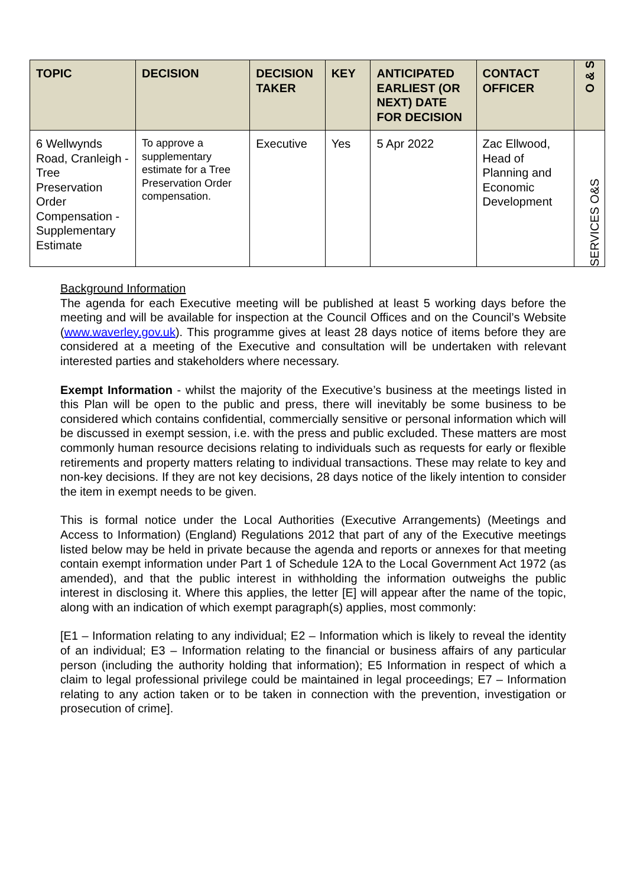| TOPIC | DECISION | DECISION TAKER | KEY | ANTICIPATED EARLIEST (OR NEXT) DATE FOR DECISION | CONTACT OFFICER | O & S |
| --- | --- | --- | --- | --- | --- | --- |
| 6 Wellwynds Road, Cranleigh - Tree Preservation Order Compensation - Supplementary Estimate | To approve a supplementary estimate for a Tree Preservation Order compensation. | Executive | Yes | 5 Apr 2022 | Zac Ellwood, Head of Planning and Economic Development | SERVICES O&S |
Background Information
The agenda for each Executive meeting will be published at least 5 working days before the meeting and will be available for inspection at the Council Offices and on the Council’s Website (www.waverley.gov.uk). This programme gives at least 28 days notice of items before they are considered at a meeting of the Executive and consultation will be undertaken with relevant interested parties and stakeholders where necessary.
Exempt Information - whilst the majority of the Executive’s business at the meetings listed in this Plan will be open to the public and press, there will inevitably be some business to be considered which contains confidential, commercially sensitive or personal information which will be discussed in exempt session, i.e. with the press and public excluded. These matters are most commonly human resource decisions relating to individuals such as requests for early or flexible retirements and property matters relating to individual transactions. These may relate to key and non-key decisions. If they are not key decisions, 28 days notice of the likely intention to consider the item in exempt needs to be given.
This is formal notice under the Local Authorities (Executive Arrangements) (Meetings and Access to Information) (England) Regulations 2012 that part of any of the Executive meetings listed below may be held in private because the agenda and reports or annexes for that meeting contain exempt information under Part 1 of Schedule 12A to the Local Government Act 1972 (as amended), and that the public interest in withholding the information outweighs the public interest in disclosing it. Where this applies, the letter [E] will appear after the name of the topic, along with an indication of which exempt paragraph(s) applies, most commonly:
[E1 – Information relating to any individual; E2 – Information which is likely to reveal the identity of an individual; E3 – Information relating to the financial or business affairs of any particular person (including the authority holding that information); E5 Information in respect of which a claim to legal professional privilege could be maintained in legal proceedings; E7 – Information relating to any action taken or to be taken in connection with the prevention, investigation or prosecution of crime].